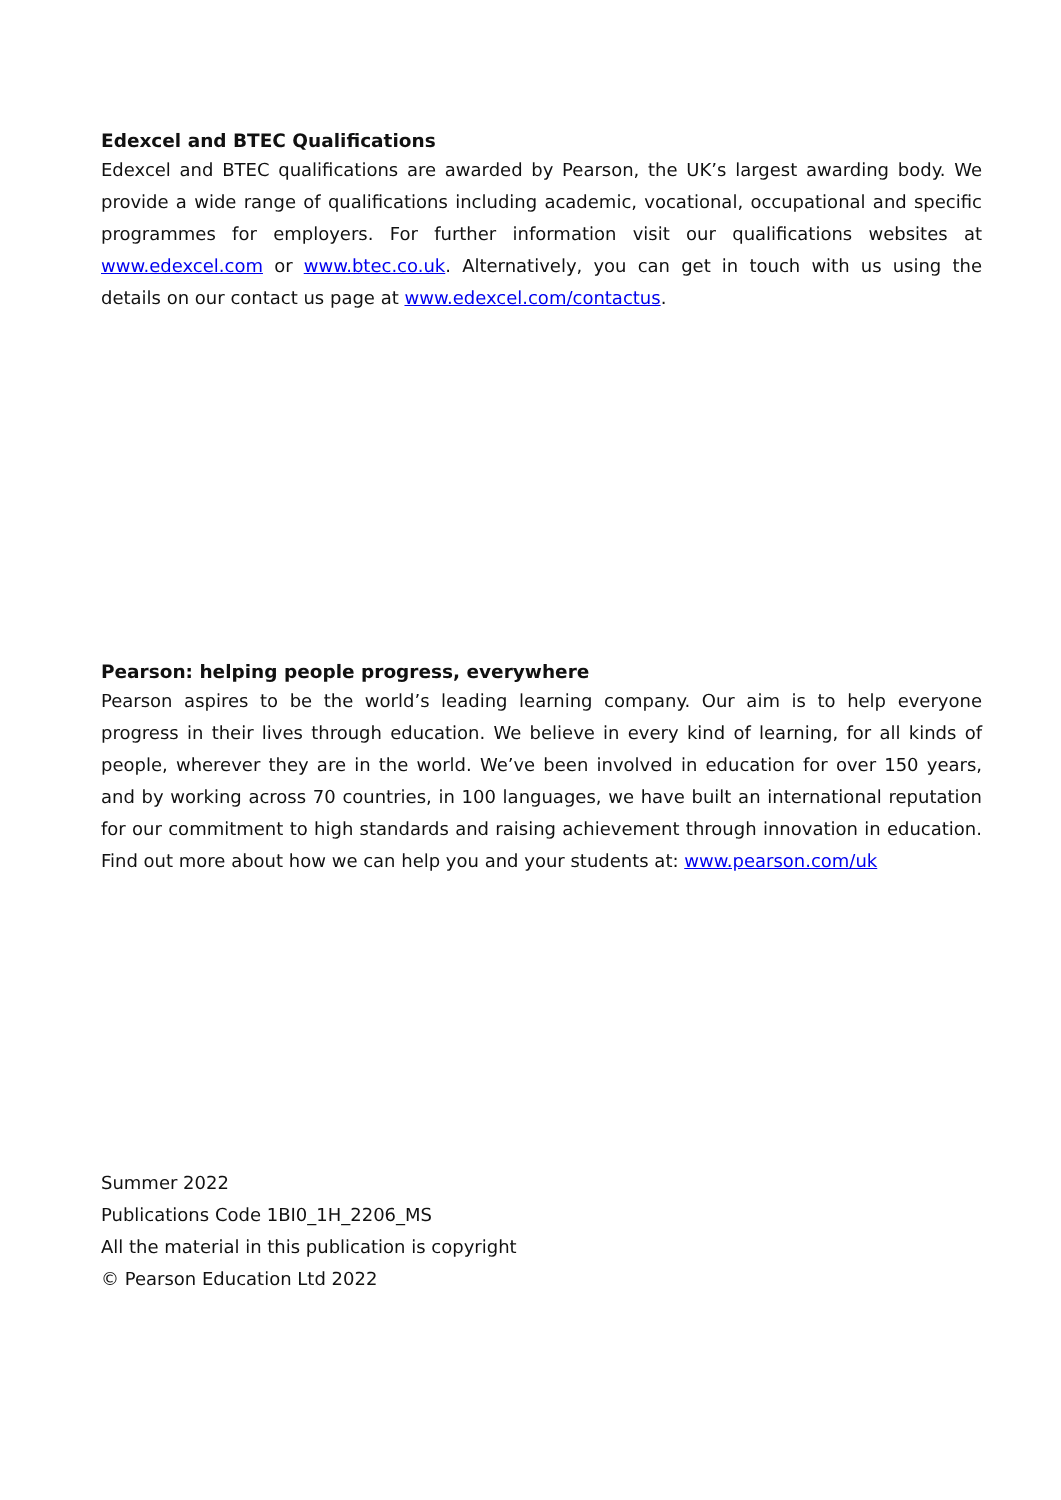Edexcel and BTEC Qualifications
Edexcel and BTEC qualifications are awarded by Pearson, the UK’s largest awarding body. We provide a wide range of qualifications including academic, vocational, occupational and specific programmes for employers. For further information visit our qualifications websites at www.edexcel.com or www.btec.co.uk. Alternatively, you can get in touch with us using the details on our contact us page at www.edexcel.com/contactus.
Pearson: helping people progress, everywhere
Pearson aspires to be the world’s leading learning company. Our aim is to help everyone progress in their lives through education. We believe in every kind of learning, for all kinds of people, wherever they are in the world. We’ve been involved in education for over 150 years, and by working across 70 countries, in 100 languages, we have built an international reputation for our commitment to high standards and raising achievement through innovation in education. Find out more about how we can help you and your students at: www.pearson.com/uk
Summer 2022
Publications Code 1BI0_1H_2206_MS
All the material in this publication is copyright
© Pearson Education Ltd 2022